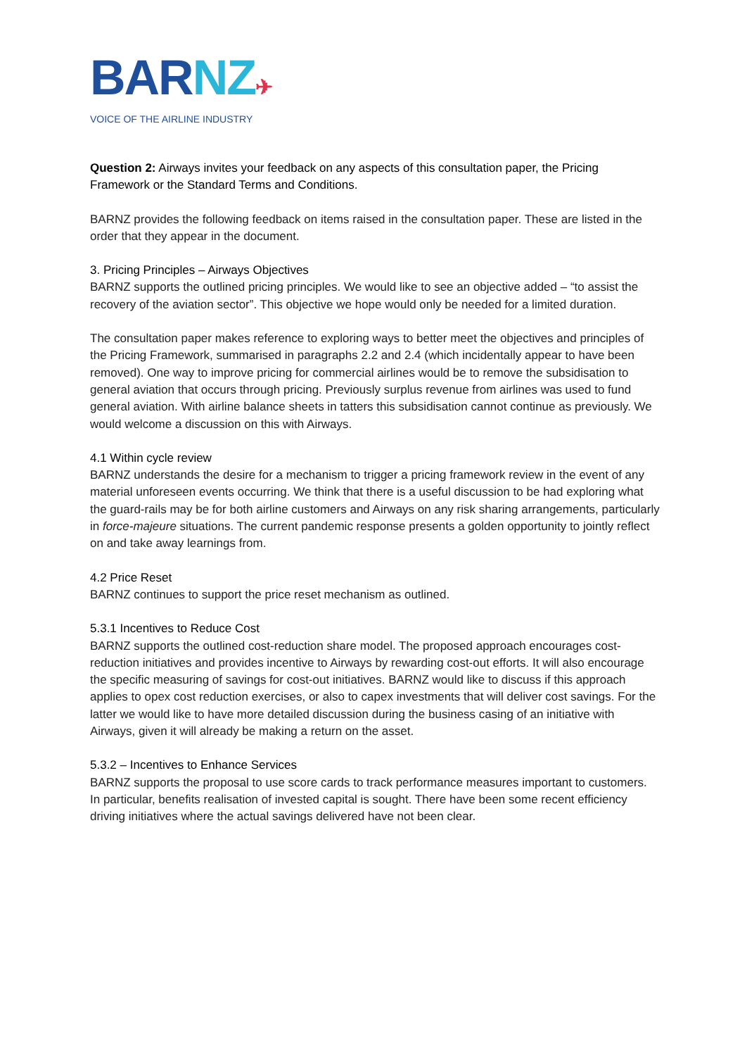BARNZ✈
VOICE OF THE AIRLINE INDUSTRY
Question 2: Airways invites your feedback on any aspects of this consultation paper, the Pricing Framework or the Standard Terms and Conditions.
BARNZ provides the following feedback on items raised in the consultation paper. These are listed in the order that they appear in the document.
3. Pricing Principles – Airways Objectives
BARNZ supports the outlined pricing principles. We would like to see an objective added – “to assist the recovery of the aviation sector”. This objective we hope would only be needed for a limited duration.
The consultation paper makes reference to exploring ways to better meet the objectives and principles of the Pricing Framework, summarised in paragraphs 2.2 and 2.4 (which incidentally appear to have been removed). One way to improve pricing for commercial airlines would be to remove the subsidisation to general aviation that occurs through pricing. Previously surplus revenue from airlines was used to fund general aviation. With airline balance sheets in tatters this subsidisation cannot continue as previously. We would welcome a discussion on this with Airways.
4.1 Within cycle review
BARNZ understands the desire for a mechanism to trigger a pricing framework review in the event of any material unforeseen events occurring. We think that there is a useful discussion to be had exploring what the guard-rails may be for both airline customers and Airways on any risk sharing arrangements, particularly in force-majeure situations. The current pandemic response presents a golden opportunity to jointly reflect on and take away learnings from.
4.2 Price Reset
BARNZ continues to support the price reset mechanism as outlined.
5.3.1 Incentives to Reduce Cost
BARNZ supports the outlined cost-reduction share model. The proposed approach encourages cost-reduction initiatives and provides incentive to Airways by rewarding cost-out efforts. It will also encourage the specific measuring of savings for cost-out initiatives. BARNZ would like to discuss if this approach applies to opex cost reduction exercises, or also to capex investments that will deliver cost savings. For the latter we would like to have more detailed discussion during the business casing of an initiative with Airways, given it will already be making a return on the asset.
5.3.2 – Incentives to Enhance Services
BARNZ supports the proposal to use score cards to track performance measures important to customers. In particular, benefits realisation of invested capital is sought. There have been some recent efficiency driving initiatives where the actual savings delivered have not been clear.